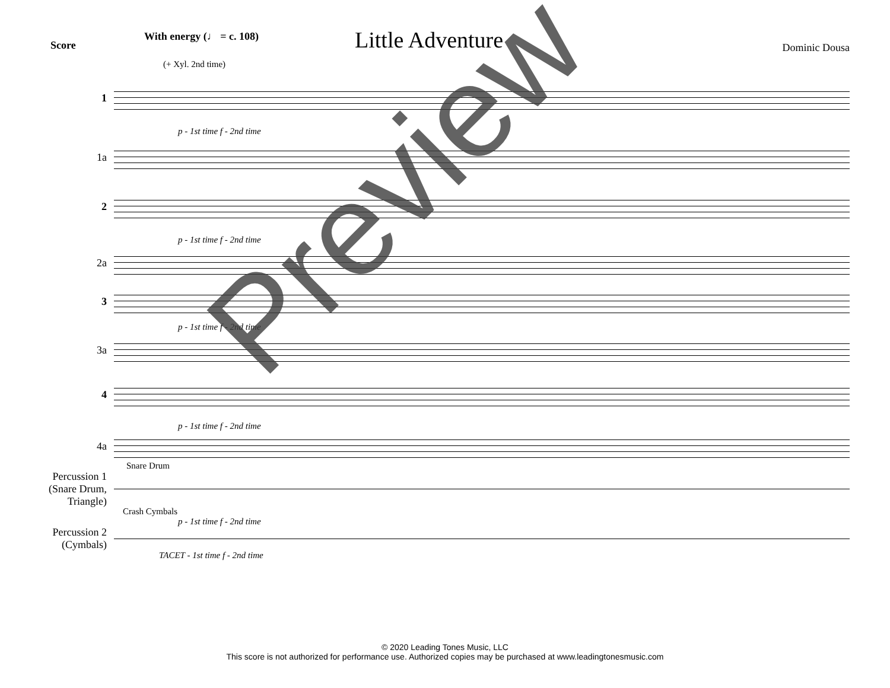Score
Little Adventure
Dominic Dousa
With energy (♩ = c. 108)
(+ Xyl. 2nd time)
1
p - 1st time f - 2nd time
1a
2
p - 1st time f - 2nd time
2a
3
p - 1st time f - 2nd time
3a
4
p - 1st time f - 2nd time
4a
Snare Drum
Percussion 1
(Snare Drum,
Triangle)
Crash Cymbals
p - 1st time f - 2nd time
Percussion 2
(Cymbals)
TACET - 1st time f - 2nd time
Preview
© 2020 Leading Tones Music, LLC
This score is not authorized for performance use. Authorized copies may be purchased at www.leadingtonesmusic.com